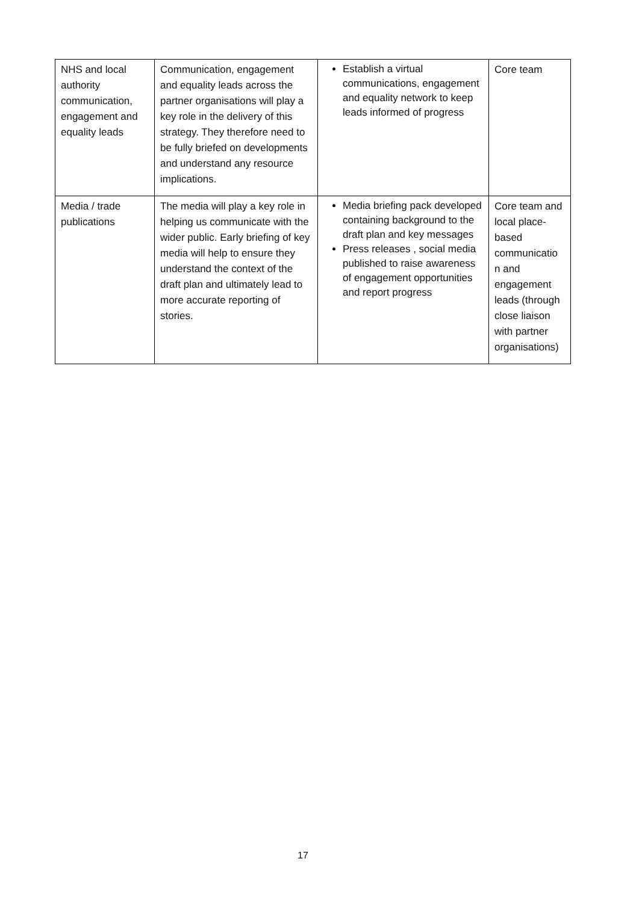| NHS and local authority communication, engagement and equality leads | Communication, engagement and equality leads across the partner organisations will play a key role in the delivery of this strategy. They therefore need to be fully briefed on developments and understand any resource implications. | Establish a virtual communications, engagement and equality network to keep leads informed of progress | Core team |
| Media / trade publications | The media will play a key role in helping us communicate with the wider public. Early briefing of key media will help to ensure they understand the context of the draft plan and ultimately lead to more accurate reporting of stories. | Media briefing pack developed containing background to the draft plan and key messages Press releases , social media published to raise awareness of engagement opportunities and report progress | Core team and local place-based communicatio n and engagement leads (through close liaison with partner organisations) |
17